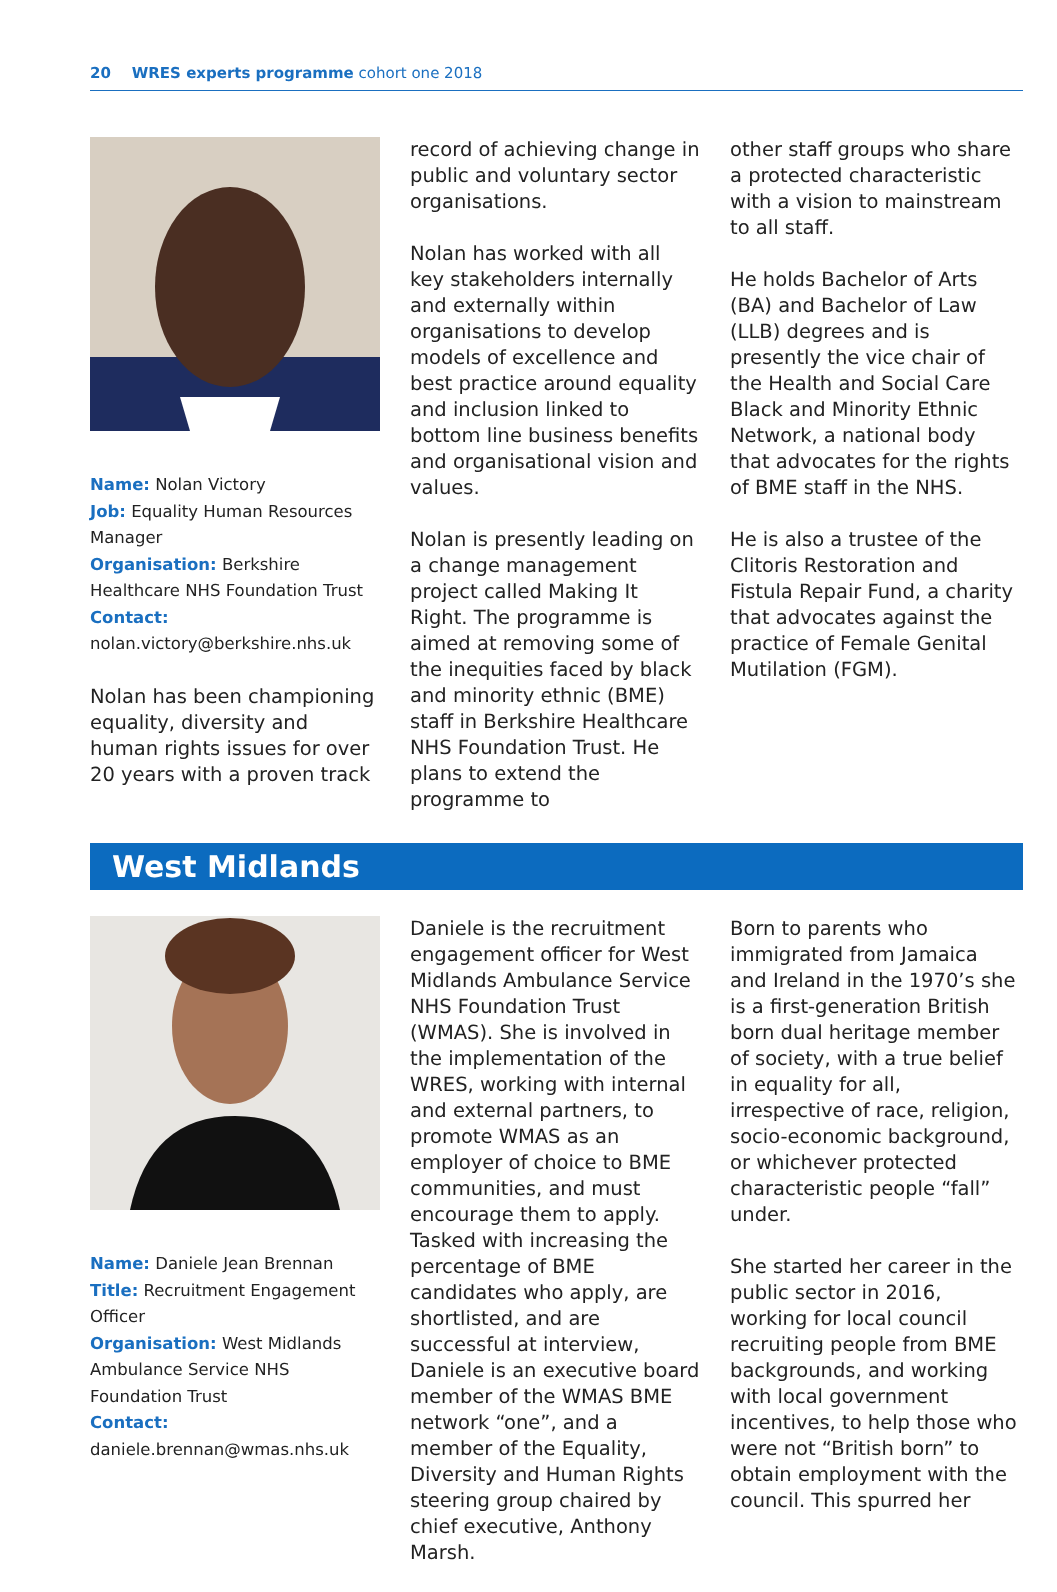20 WRES experts programme cohort one 2018
Name: Nolan Victory
Job: Equality Human Resources Manager
Organisation: Berkshire Healthcare NHS Foundation Trust
Contact:
nolan.victory@berkshire.nhs.uk
Nolan has been championing equality, diversity and human rights issues for over 20 years with a proven track
record of achieving change in public and voluntary sector organisations.
Nolan has worked with all key stakeholders internally and externally within organisations to develop models of excellence and best practice around equality and inclusion linked to bottom line business benefits and organisational vision and values.
Nolan is presently leading on a change management project called Making It Right. The programme is aimed at removing some of the inequities faced by black and minority ethnic (BME) staff in Berkshire Healthcare NHS Foundation Trust. He plans to extend the programme to
other staff groups who share a protected characteristic with a vision to mainstream to all staff.
He holds Bachelor of Arts (BA) and Bachelor of Law (LLB) degrees and is presently the vice chair of the Health and Social Care Black and Minority Ethnic Network, a national body that advocates for the rights of BME staff in the NHS.
He is also a trustee of the Clitoris Restoration and Fistula Repair Fund, a charity that advocates against the practice of Female Genital Mutilation (FGM).
West Midlands
Name: Daniele Jean Brennan
Title: Recruitment Engagement Officer
Organisation: West Midlands Ambulance Service NHS Foundation Trust
Contact:
daniele.brennan@wmas.nhs.uk
Daniele is the recruitment engagement officer for West Midlands Ambulance Service NHS Foundation Trust (WMAS). She is involved in the implementation of the WRES, working with internal and external partners, to promote WMAS as an employer of choice to BME communities, and must encourage them to apply. Tasked with increasing the percentage of BME candidates who apply, are shortlisted, and are successful at interview, Daniele is an executive board member of the WMAS BME network “one”, and a member of the Equality, Diversity and Human Rights steering group chaired by chief executive, Anthony Marsh.
Born to parents who immigrated from Jamaica and Ireland in the 1970’s she is a first-generation British born dual heritage member of society, with a true belief in equality for all, irrespective of race, religion, socio-economic background, or whichever protected characteristic people “fall” under.
She started her career in the public sector in 2016, working for local council recruiting people from BME backgrounds, and working with local government incentives, to help those who were not “British born” to obtain employment with the council. This spurred her